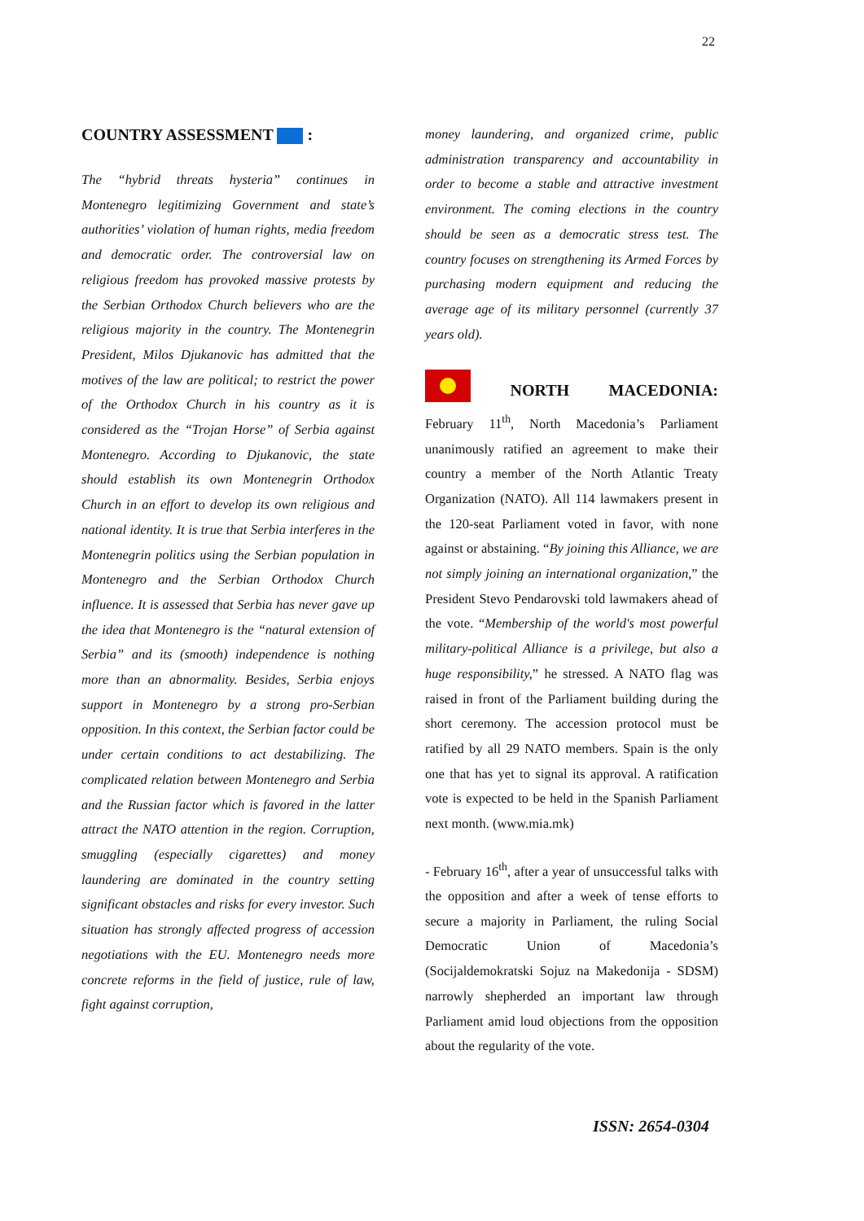22
COUNTRY ASSESSMENT :
The “hybrid threats hysteria” continues in Montenegro legitimizing Government and state’s authorities’ violation of human rights, media freedom and democratic order. The controversial law on religious freedom has provoked massive protests by the Serbian Orthodox Church believers who are the religious majority in the country. The Montenegrin President, Milos Djukanovic has admitted that the motives of the law are political; to restrict the power of the Orthodox Church in his country as it is considered as the “Trojan Horse” of Serbia against Montenegro. According to Djukanovic, the state should establish its own Montenegrin Orthodox Church in an effort to develop its own religious and national identity. It is true that Serbia interferes in the Montenegrin politics using the Serbian population in Montenegro and the Serbian Orthodox Church influence. It is assessed that Serbia has never gave up the idea that Montenegro is the “natural extension of Serbia” and its (smooth) independence is nothing more than an abnormality. Besides, Serbia enjoys support in Montenegro by a strong pro-Serbian opposition. In this context, the Serbian factor could be under certain conditions to act destabilizing. The complicated relation between Montenegro and Serbia and the Russian factor which is favored in the latter attract the NATO attention in the region. Corruption, smuggling (especially cigarettes) and money laundering are dominated in the country setting significant obstacles and risks for every investor. Such situation has strongly affected progress of accession negotiations with the EU. Montenegro needs more concrete reforms in the field of justice, rule of law, fight against corruption,
money laundering, and organized crime, public administration transparency and accountability in order to become a stable and attractive investment environment. The coming elections in the country should be seen as a democratic stress test. The country focuses on strengthening its Armed Forces by purchasing modern equipment and reducing the average age of its military personnel (currently 37 years old).
NORTH MACEDONIA:
February 11<sup>th</sup>, North Macedonia’s Parliament unanimously ratified an agreement to make their country a member of the North Atlantic Treaty Organization (NATO). All 114 lawmakers present in the 120-seat Parliament voted in favor, with none against or abstaining. “By joining this Alliance, we are not simply joining an international organization,” the President Stevo Pendarovski told lawmakers ahead of the vote. “Membership of the world's most powerful military-political Alliance is a privilege, but also a huge responsibility,” he stressed. A NATO flag was raised in front of the Parliament building during the short ceremony. The accession protocol must be ratified by all 29 NATO members. Spain is the only one that has yet to signal its approval. A ratification vote is expected to be held in the Spanish Parliament next month. (www.mia.mk)
- February 16<sup>th</sup>, after a year of unsuccessful talks with the opposition and after a week of tense efforts to secure a majority in Parliament, the ruling Social Democratic Union of Macedonia’s (Socijaldemokratski Sojuz na Makedonija - SDSM) narrowly shepherded an important law through Parliament amid loud objections from the opposition about the regularity of the vote.
ISSN: 2654-0304